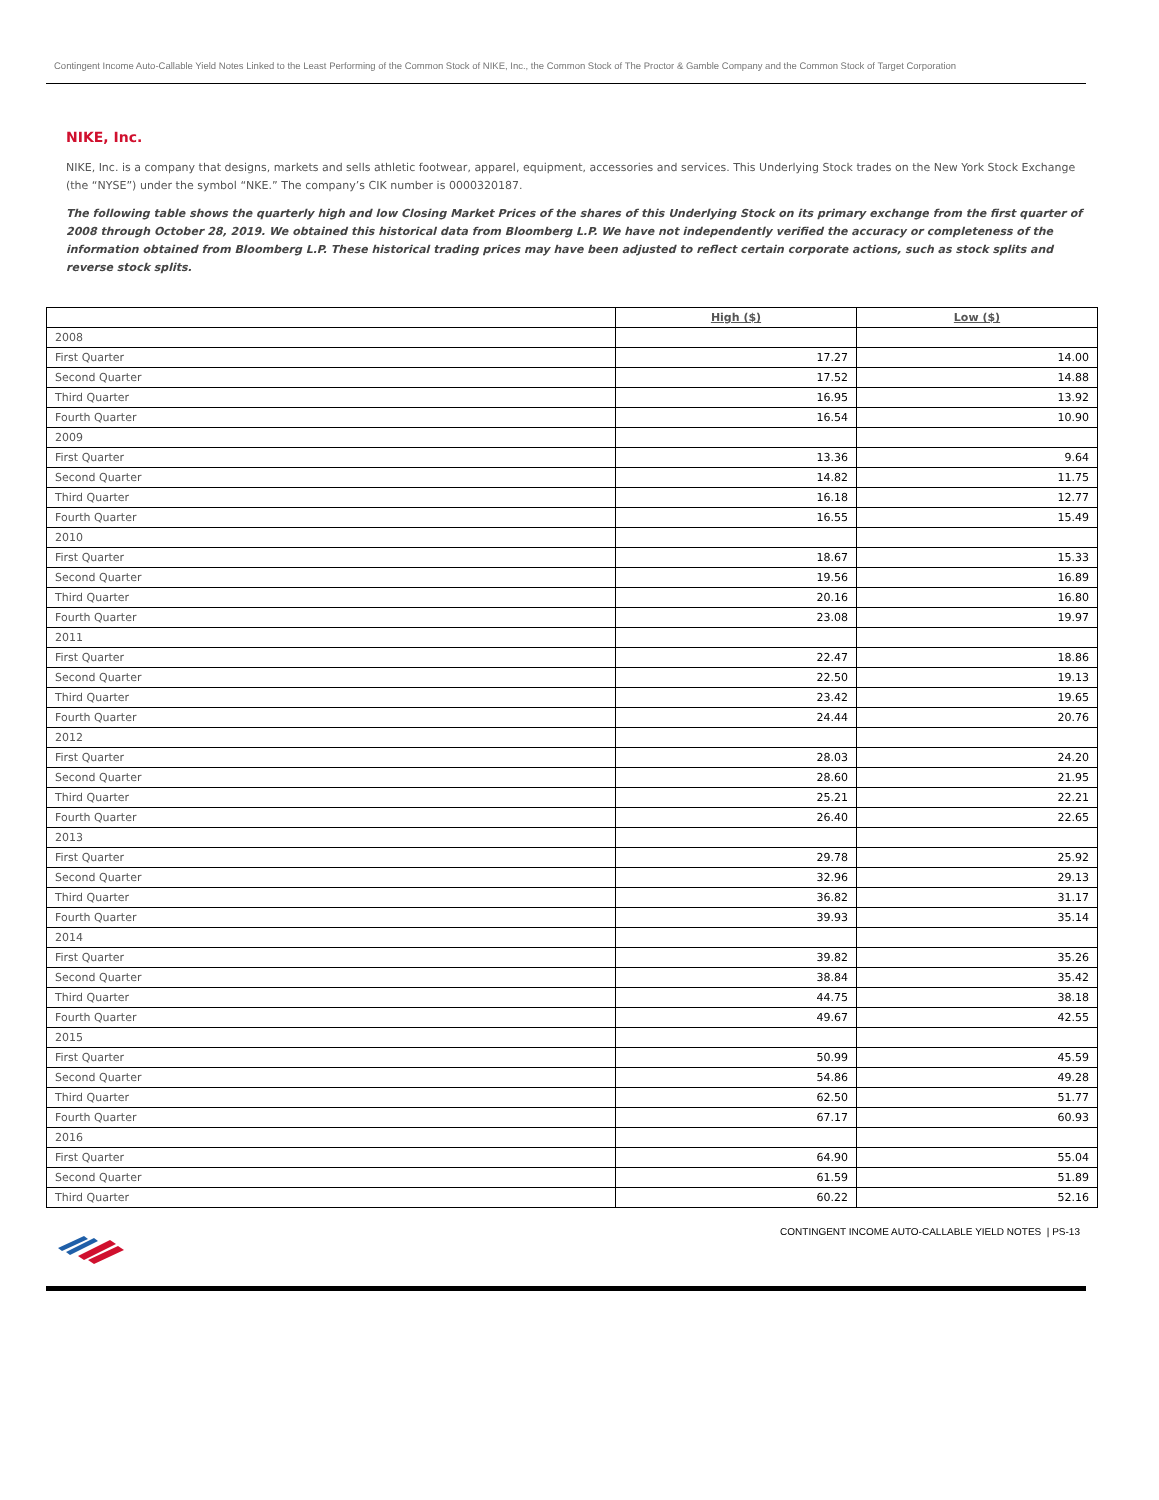Contingent Income Auto-Callable Yield Notes Linked to the Least Performing of the Common Stock of NIKE, Inc., the Common Stock of The Proctor & Gamble Company and the Common Stock of Target Corporation
NIKE, Inc.
NIKE, Inc. is a company that designs, markets and sells athletic footwear, apparel, equipment, accessories and services. This Underlying Stock trades on the New York Stock Exchange (the “NYSE”) under the symbol “NKE.” The company’s CIK number is 0000320187.
The following table shows the quarterly high and low Closing Market Prices of the shares of this Underlying Stock on its primary exchange from the first quarter of 2008 through October 28, 2019. We obtained this historical data from Bloomberg L.P. We have not independently verified the accuracy or completeness of the information obtained from Bloomberg L.P. These historical trading prices may have been adjusted to reflect certain corporate actions, such as stock splits and reverse stock splits.
| | High ($) | Low ($) |
| --- | --- | --- |
| 2008 | | |
| First Quarter | 17.27 | 14.00 |
| Second Quarter | 17.52 | 14.88 |
| Third Quarter | 16.95 | 13.92 |
| Fourth Quarter | 16.54 | 10.90 |
| 2009 | | |
| First Quarter | 13.36 | 9.64 |
| Second Quarter | 14.82 | 11.75 |
| Third Quarter | 16.18 | 12.77 |
| Fourth Quarter | 16.55 | 15.49 |
| 2010 | | |
| First Quarter | 18.67 | 15.33 |
| Second Quarter | 19.56 | 16.89 |
| Third Quarter | 20.16 | 16.80 |
| Fourth Quarter | 23.08 | 19.97 |
| 2011 | | |
| First Quarter | 22.47 | 18.86 |
| Second Quarter | 22.50 | 19.13 |
| Third Quarter | 23.42 | 19.65 |
| Fourth Quarter | 24.44 | 20.76 |
| 2012 | | |
| First Quarter | 28.03 | 24.20 |
| Second Quarter | 28.60 | 21.95 |
| Third Quarter | 25.21 | 22.21 |
| Fourth Quarter | 26.40 | 22.65 |
| 2013 | | |
| First Quarter | 29.78 | 25.92 |
| Second Quarter | 32.96 | 29.13 |
| Third Quarter | 36.82 | 31.17 |
| Fourth Quarter | 39.93 | 35.14 |
| 2014 | | |
| First Quarter | 39.82 | 35.26 |
| Second Quarter | 38.84 | 35.42 |
| Third Quarter | 44.75 | 38.18 |
| Fourth Quarter | 49.67 | 42.55 |
| 2015 | | |
| First Quarter | 50.99 | 45.59 |
| Second Quarter | 54.86 | 49.28 |
| Third Quarter | 62.50 | 51.77 |
| Fourth Quarter | 67.17 | 60.93 |
| 2016 | | |
| First Quarter | 64.90 | 55.04 |
| Second Quarter | 61.59 | 51.89 |
| Third Quarter | 60.22 | 52.16 |
CONTINGENT INCOME AUTO-CALLABLE YIELD NOTES | PS-13